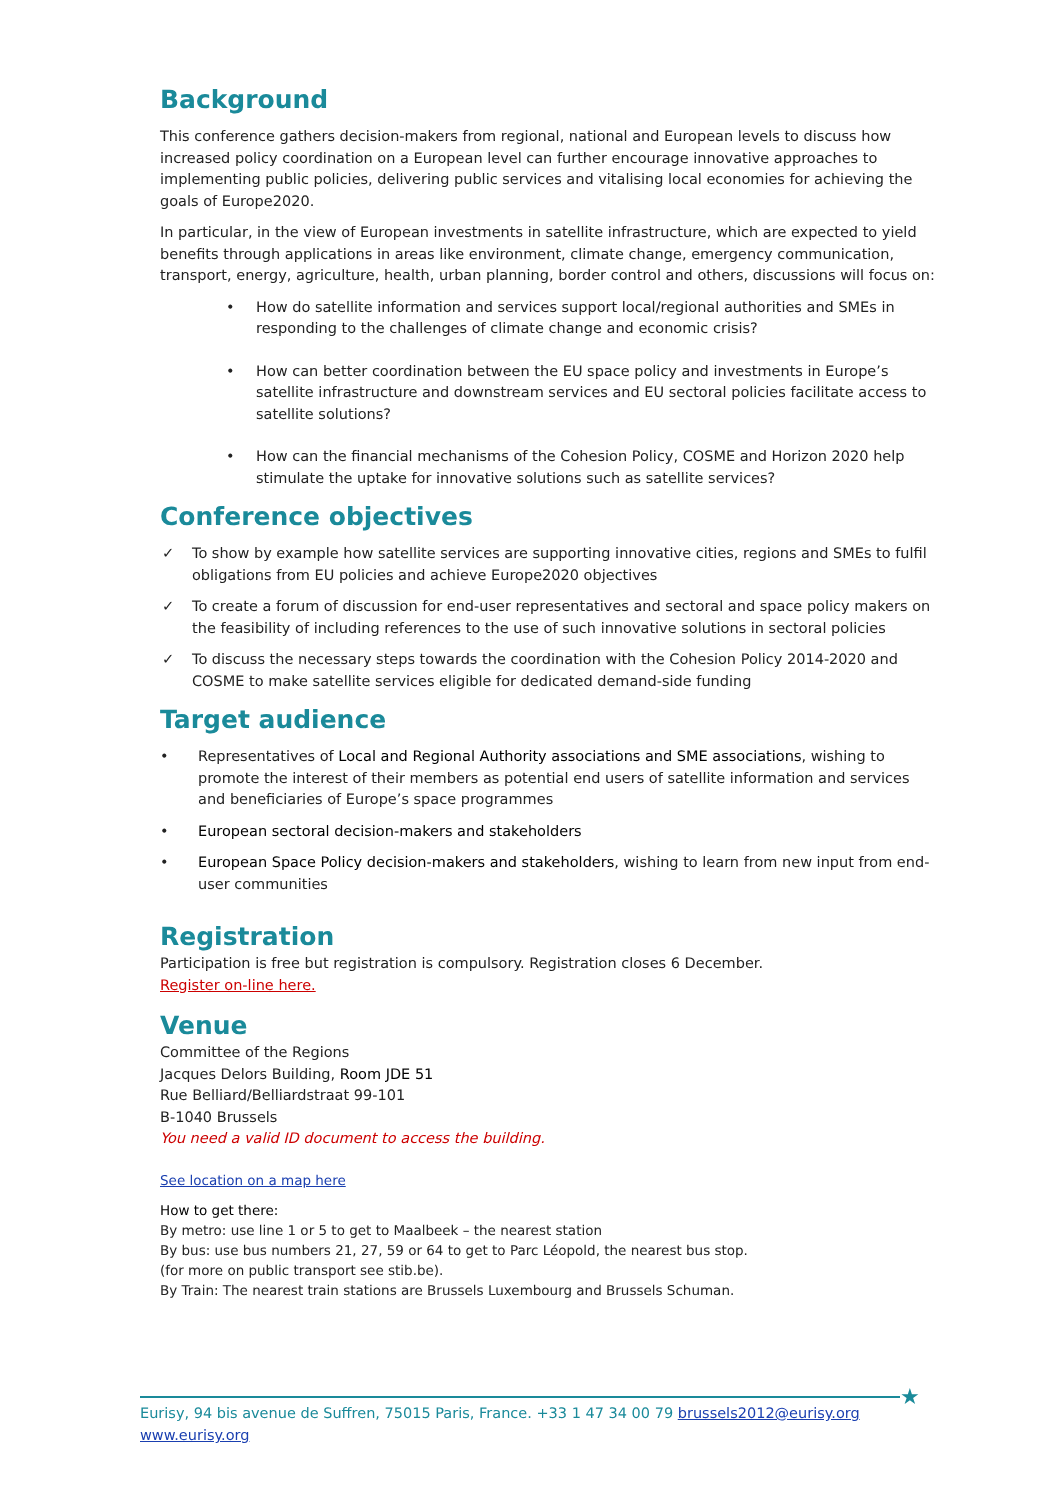Background
This conference gathers decision-makers from regional, national and European levels to discuss how increased policy coordination on a European level can further encourage innovative approaches to implementing public policies, delivering public services and vitalising local economies for achieving the goals of Europe2020.
In particular, in the view of European investments in satellite infrastructure, which are expected to yield benefits through applications in areas like environment, climate change, emergency communication, transport, energy, agriculture, health, urban planning, border control and others, discussions will focus on:
• How do satellite information and services support local/regional authorities and SMEs in responding to the challenges of climate change and economic crisis?
• How can better coordination between the EU space policy and investments in Europe’s satellite infrastructure and downstream services and EU sectoral policies facilitate access to satellite solutions?
• How can the financial mechanisms of the Cohesion Policy, COSME and Horizon 2020 help stimulate the uptake for innovative solutions such as satellite services?
Conference objectives
✓ To show by example how satellite services are supporting innovative cities, regions and SMEs to fulfil obligations from EU policies and achieve Europe2020 objectives
✓ To create a forum of discussion for end-user representatives and sectoral and space policy makers on the feasibility of including references to the use of such innovative solutions in sectoral policies
✓ To discuss the necessary steps towards the coordination with the Cohesion Policy 2014-2020 and COSME to make satellite services eligible for dedicated demand-side funding
Target audience
• Representatives of Local and Regional Authority associations and SME associations, wishing to promote the interest of their members as potential end users of satellite information and services and beneficiaries of Europe’s space programmes
• European sectoral decision-makers and stakeholders
• European Space Policy decision-makers and stakeholders, wishing to learn from new input from end-user communities
Registration
Participation is free but registration is compulsory. Registration closes 6 December.
Register on-line here.
Venue
Committee of the Regions
Jacques Delors Building, Room JDE 51
Rue Belliard/Belliardstraat 99-101
B-1040 Brussels
You need a valid ID document to access the building.
See location on a map here
How to get there:
By metro: use line 1 or 5 to get to Maalbeek – the nearest station
By bus: use bus numbers 21, 27, 59 or 64 to get to Parc Léopold, the nearest bus stop.
(for more on public transport see stib.be).
By Train: The nearest train stations are Brussels Luxembourg and Brussels Schuman.
Eurisy, 94 bis avenue de Suffren, 75015 Paris, France. +33 1 47 34 00 79 brussels2012@eurisy.org
www.eurisy.org
★